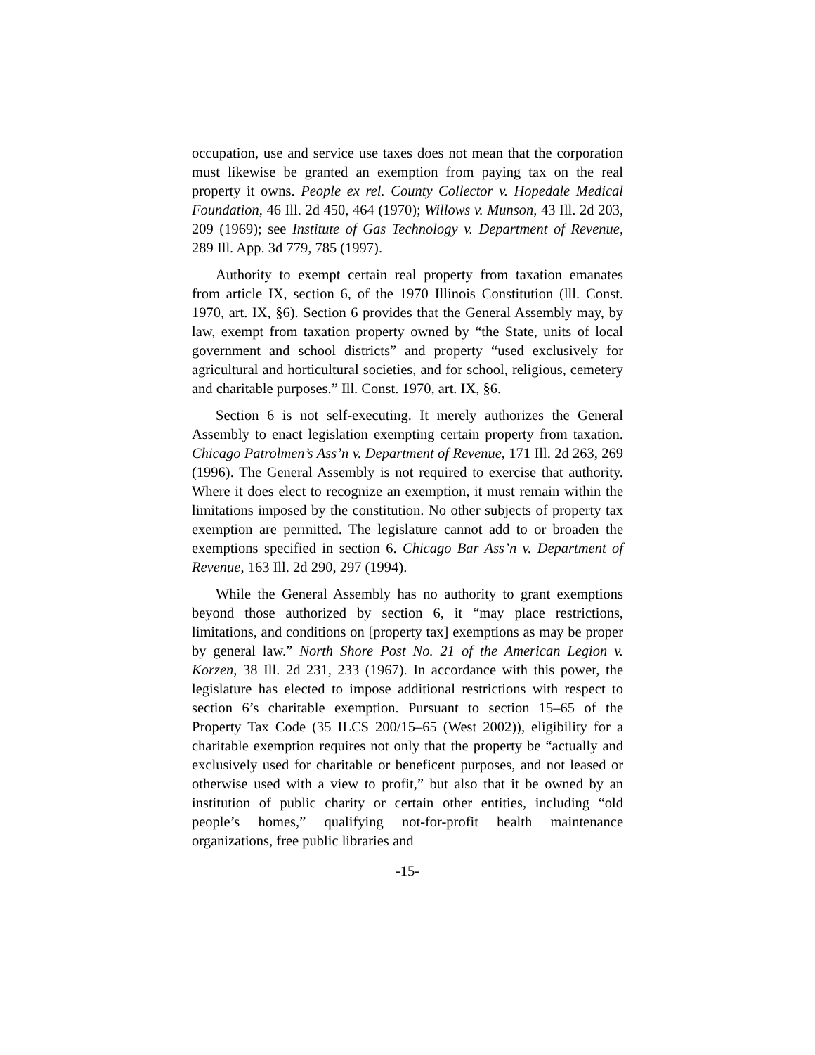occupation, use and service use taxes does not mean that the corporation must likewise be granted an exemption from paying tax on the real property it owns. People ex rel. County Collector v. Hopedale Medical Foundation, 46 Ill. 2d 450, 464 (1970); Willows v. Munson, 43 Ill. 2d 203, 209 (1969); see Institute of Gas Technology v. Department of Revenue, 289 Ill. App. 3d 779, 785 (1997).
Authority to exempt certain real property from taxation emanates from article IX, section 6, of the 1970 Illinois Constitution (lll. Const. 1970, art. IX, §6). Section 6 provides that the General Assembly may, by law, exempt from taxation property owned by “the State, units of local government and school districts” and property “used exclusively for agricultural and horticultural societies, and for school, religious, cemetery and charitable purposes.” Ill. Const. 1970, art. IX, §6.
Section 6 is not self-executing. It merely authorizes the General Assembly to enact legislation exempting certain property from taxation. Chicago Patrolmen’s Ass’n v. Department of Revenue, 171 Ill. 2d 263, 269 (1996). The General Assembly is not required to exercise that authority. Where it does elect to recognize an exemption, it must remain within the limitations imposed by the constitution. No other subjects of property tax exemption are permitted. The legislature cannot add to or broaden the exemptions specified in section 6. Chicago Bar Ass’n v. Department of Revenue, 163 Ill. 2d 290, 297 (1994).
While the General Assembly has no authority to grant exemptions beyond those authorized by section 6, it “may place restrictions, limitations, and conditions on [property tax] exemptions as may be proper by general law.” North Shore Post No. 21 of the American Legion v. Korzen, 38 Ill. 2d 231, 233 (1967). In accordance with this power, the legislature has elected to impose additional restrictions with respect to section 6’s charitable exemption. Pursuant to section 15–65 of the Property Tax Code (35 ILCS 200/15–65 (West 2002)), eligibility for a charitable exemption requires not only that the property be “actually and exclusively used for charitable or beneficent purposes, and not leased or otherwise used with a view to profit,” but also that it be owned by an institution of public charity or certain other entities, including “old people’s homes,” qualifying not-for-profit health maintenance organizations, free public libraries and
-15-